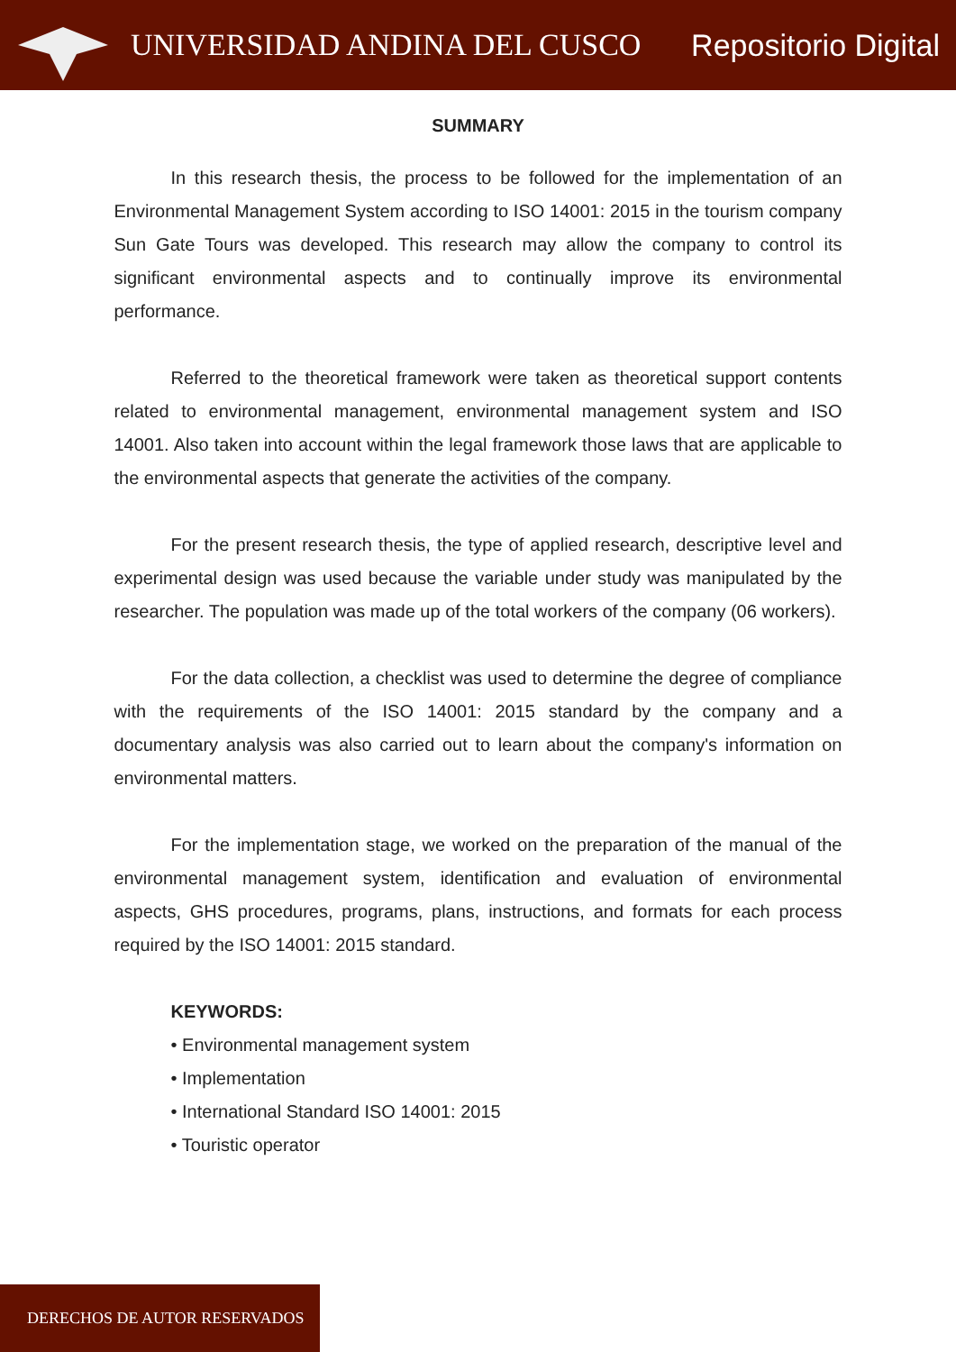UNIVERSIDAD ANDINA DEL CUSCO Repositorio Digital
SUMMARY
In this research thesis, the process to be followed for the implementation of an Environmental Management System according to ISO 14001: 2015 in the tourism company Sun Gate Tours was developed. This research may allow the company to control its significant environmental aspects and to continually improve its environmental performance.
Referred to the theoretical framework were taken as theoretical support contents related to environmental management, environmental management system and ISO 14001. Also taken into account within the legal framework those laws that are applicable to the environmental aspects that generate the activities of the company.
For the present research thesis, the type of applied research, descriptive level and experimental design was used because the variable under study was manipulated by the researcher. The population was made up of the total workers of the company (06 workers).
For the data collection, a checklist was used to determine the degree of compliance with the requirements of the ISO 14001: 2015 standard by the company and a documentary analysis was also carried out to learn about the company's information on environmental matters.
For the implementation stage, we worked on the preparation of the manual of the environmental management system, identification and evaluation of environmental aspects, GHS procedures, programs, plans, instructions, and formats for each process required by the ISO 14001: 2015 standard.
KEYWORDS:
• Environmental management system
• Implementation
• International Standard ISO 14001: 2015
• Touristic operator
DERECHOS DE AUTOR RESERVADOS